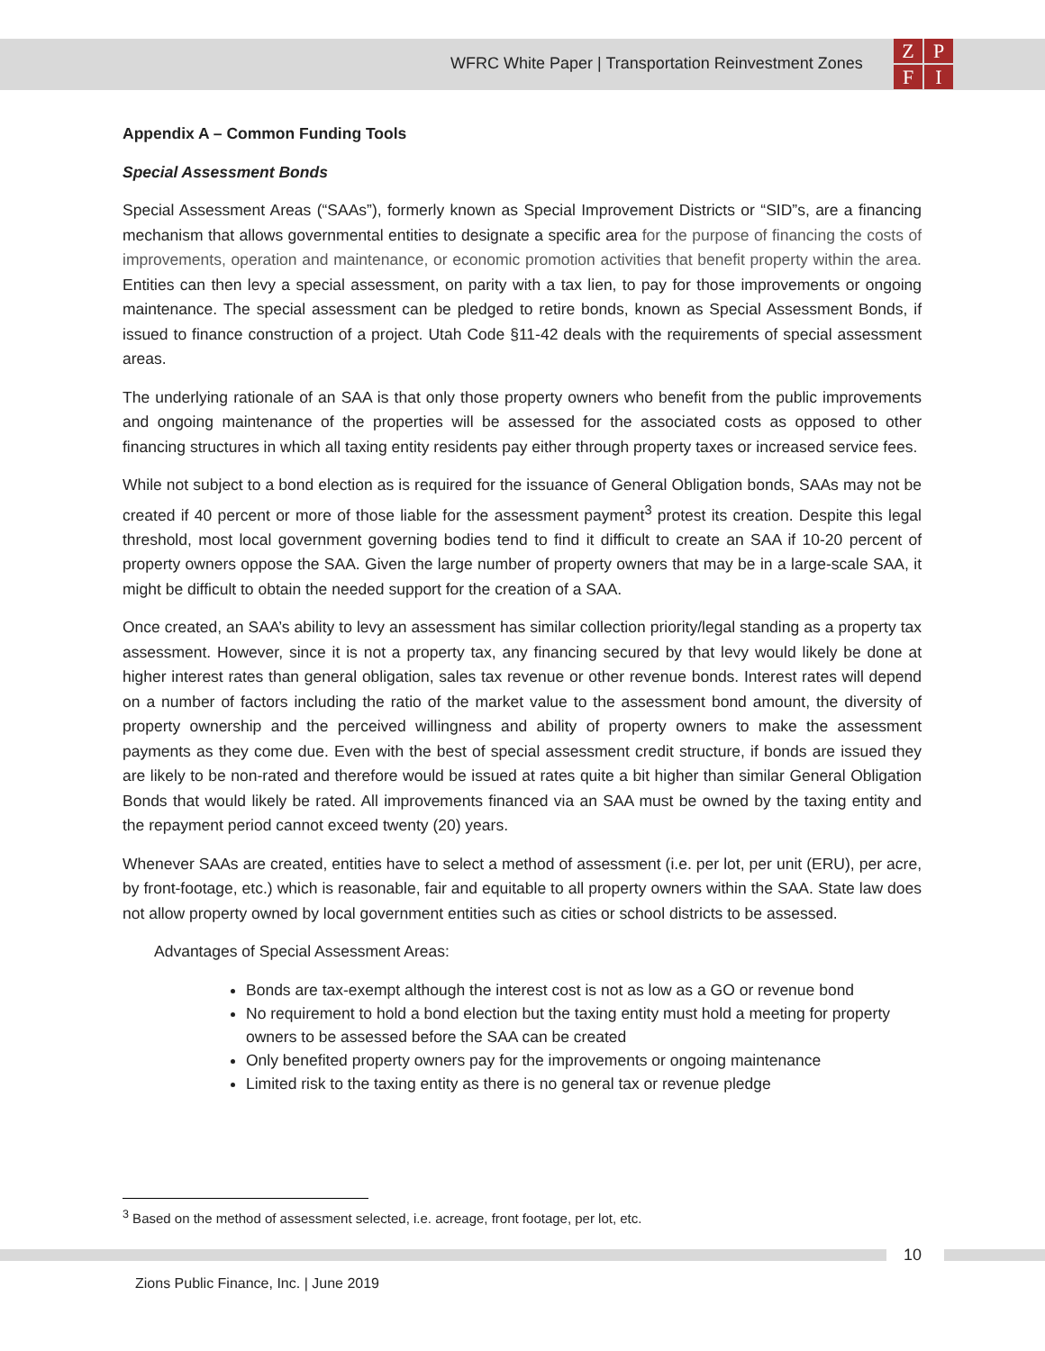WFRC White Paper | Transportation Reinvestment Zones
ZPFI
Appendix A – Common Funding Tools
Special Assessment Bonds
Special Assessment Areas (“SAAs”), formerly known as Special Improvement Districts or “SID”s, are a financing mechanism that allows governmental entities to designate a specific area for the purpose of financing the costs of improvements, operation and maintenance, or economic promotion activities that benefit property within the area. Entities can then levy a special assessment, on parity with a tax lien, to pay for those improvements or ongoing maintenance. The special assessment can be pledged to retire bonds, known as Special Assessment Bonds, if issued to finance construction of a project. Utah Code §11-42 deals with the requirements of special assessment areas.
The underlying rationale of an SAA is that only those property owners who benefit from the public improvements and ongoing maintenance of the properties will be assessed for the associated costs as opposed to other financing structures in which all taxing entity residents pay either through property taxes or increased service fees.
While not subject to a bond election as is required for the issuance of General Obligation bonds, SAAs may not be created if 40 percent or more of those liable for the assessment payment<sup>3</sup> protest its creation. Despite this legal threshold, most local government governing bodies tend to find it difficult to create an SAA if 10-20 percent of property owners oppose the SAA. Given the large number of property owners that may be in a large-scale SAA, it might be difficult to obtain the needed support for the creation of a SAA.
Once created, an SAA’s ability to levy an assessment has similar collection priority/legal standing as a property tax assessment. However, since it is not a property tax, any financing secured by that levy would likely be done at higher interest rates than general obligation, sales tax revenue or other revenue bonds. Interest rates will depend on a number of factors including the ratio of the market value to the assessment bond amount, the diversity of property ownership and the perceived willingness and ability of property owners to make the assessment payments as they come due. Even with the best of special assessment credit structure, if bonds are issued they are likely to be non-rated and therefore would be issued at rates quite a bit higher than similar General Obligation Bonds that would likely be rated. All improvements financed via an SAA must be owned by the taxing entity and the repayment period cannot exceed twenty (20) years.
Whenever SAAs are created, entities have to select a method of assessment (i.e. per lot, per unit (ERU), per acre, by front-footage, etc.) which is reasonable, fair and equitable to all property owners within the SAA. State law does not allow property owned by local government entities such as cities or school districts to be assessed.
Advantages of Special Assessment Areas:
Bonds are tax-exempt although the interest cost is not as low as a GO or revenue bond
No requirement to hold a bond election but the taxing entity must hold a meeting for property owners to be assessed before the SAA can be created
Only benefited property owners pay for the improvements or ongoing maintenance
Limited risk to the taxing entity as there is no general tax or revenue pledge
<sup>3</sup> Based on the method of assessment selected, i.e. acreage, front footage, per lot, etc.
10
Zions Public Finance, Inc. | June 2019